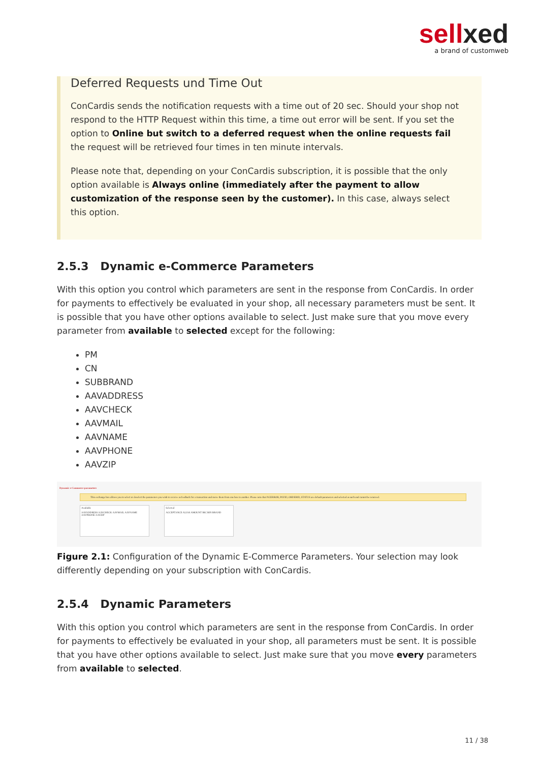sellxed
a brand of customweb
Deferred Requests und Time Out
ConCardis sends the notification requests with a time out of 20 sec. Should your shop not respond to the HTTP Request within this time, a time out error will be sent. If you set the option to Online but switch to a deferred request when the online requests fail the request will be retrieved four times in ten minute intervals.
Please note that, depending on your ConCardis subscription, it is possible that the only option available is Always online (immediately after the payment to allow customization of the response seen by the customer). In this case, always select this option.
2.5.3 Dynamic e-Commerce Parameters
With this option you control which parameters are sent in the response from ConCardis. In order for payments to effectively be evaluated in your shop, all necessary parameters must be sent. It is possible that you have other options available to select. Just make sure that you move every parameter from available to selected except for the following:
PM
CN
SUBBRAND
AAVADDRESS
AAVCHECK
AAVMAIL
AAVNAME
AAVPHONE
AAVZIP
Dynamic e-Commerce parameters
This exchange box allows you to select or deselect the parameters you wish to receive as feedback for a transaction and move them from one box to another. Please note that NCERROR, PAYID, ORDERID, STATUS are default parameters and selected as such and cannot be removed.
Available
AAVADDRESS AAVCHECK AAVMAIL AAVNAME AAVPHONE AAVZIP
Selected
ACCEPTANCE ALIAS AMOUNT BIC BIN BRAND
Figure 2.1: Configuration of the Dynamic E-Commerce Parameters. Your selection may look differently depending on your subscription with ConCardis.
2.5.4 Dynamic Parameters
With this option you control which parameters are sent in the response from ConCardis. In order for payments to effectively be evaluated in your shop, all parameters must be sent. It is possible that you have other options available to select. Just make sure that you move every parameters from available to selected.
11 / 38